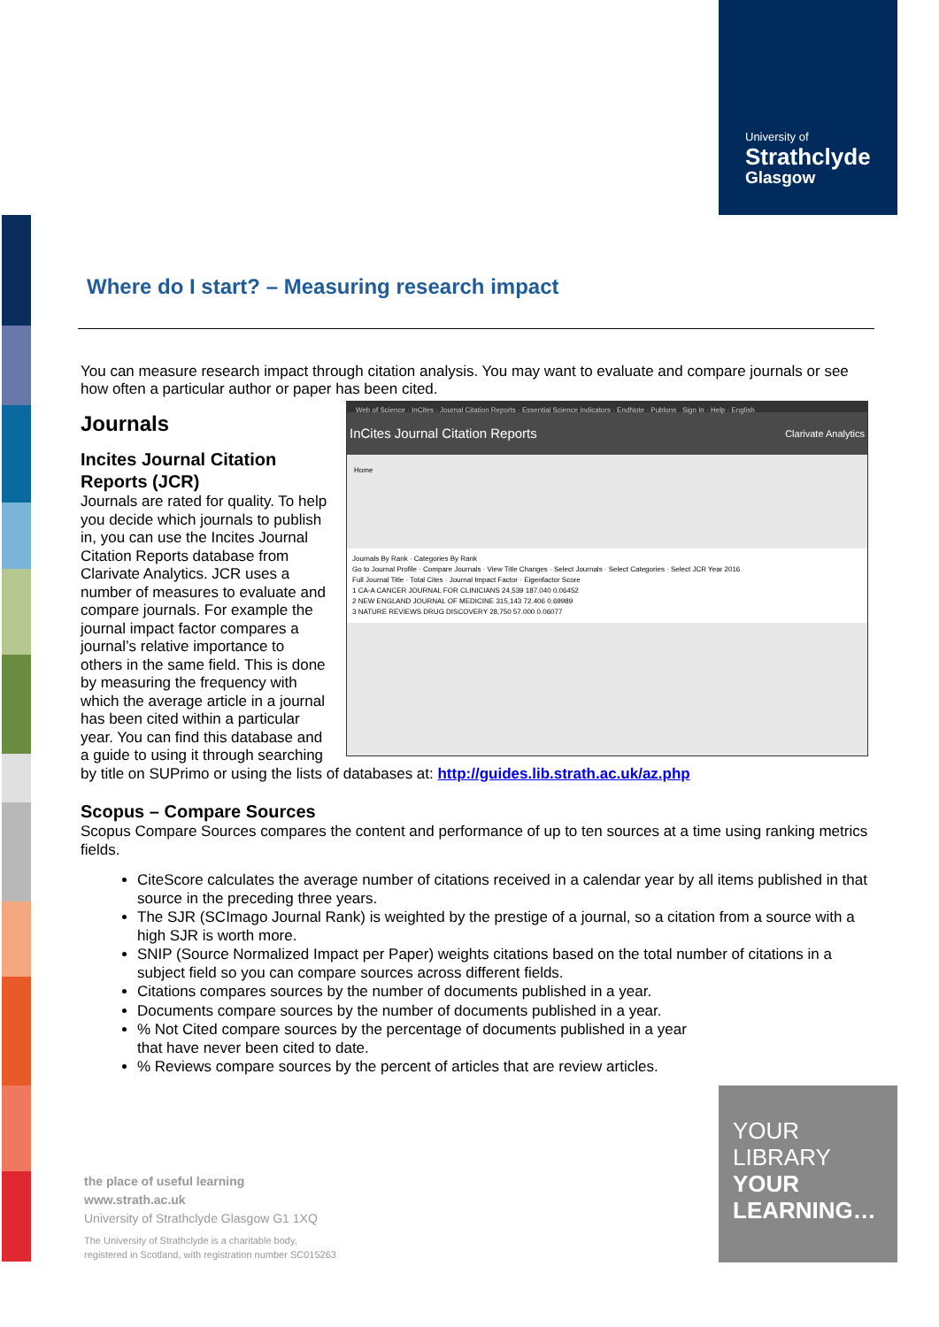University of
Strathclyde
Glasgow
Where do I start? – Measuring research impact
You can measure research impact through citation analysis. You may want to evaluate and compare journals or see how often a particular author or paper has been cited.
Web of Science · InCites · Journal Citation Reports · Essential Science Indicators · EndNote · Publons Sign In · Help · English
InCites Journal Citation Reports Clarivate Analytics
Home
Journals By Rank · Categories By Rank
Go to Journal Profile · Compare Journals · View Title Changes · Select Journals · Select Categories · Select JCR Year 2016
Full Journal Title · Total Cites · Journal Impact Factor · Eigenfactor Score
1 CA-A CANCER JOURNAL FOR CLINICIANS 24,539 187.040 0.06452
2 NEW ENGLAND JOURNAL OF MEDICINE 315,143 72.406 0.69989
3 NATURE REVIEWS DRUG DISCOVERY 28,750 57.000 0.06077
Journals
Incites Journal Citation Reports (JCR)
Journals are rated for quality. To help you decide which journals to publish in, you can use the Incites Journal Citation Reports database from Clarivate Analytics. JCR uses a number of measures to evaluate and compare journals. For example the journal impact factor compares a journal’s relative importance to others in the same field. This is done by measuring the frequency with which the average article in a journal has been cited within a particular year. You can find this database and a guide to using it through searching by title on SUPrimo or using the lists of databases at: http://guides.lib.strath.ac.uk/az.php
Scopus – Compare Sources
Scopus Compare Sources compares the content and performance of up to ten sources at a time using ranking metrics fields.
CiteScore calculates the average number of citations received in a calendar year by all items published in that source in the preceding three years.
The SJR (SCImago Journal Rank) is weighted by the prestige of a journal, so a citation from a source with a high SJR is worth more.
SNIP (Source Normalized Impact per Paper) weights citations based on the total number of citations in a subject field so you can compare sources across different fields.
Citations compares sources by the number of documents published in a year.
Documents compare sources by the number of documents published in a year.
% Not Cited compare sources by the percentage of documents published in a year
that have never been cited to date.
% Reviews compare sources by the percent of articles that are review articles.
the place of useful learning
www.strath.ac.uk
University of Strathclyde Glasgow G1 1XQ
The University of Strathclyde is a charitable body,
registered in Scotland, with registration number SC015263
YOUR
LIBRARY
YOUR
LEARNING…